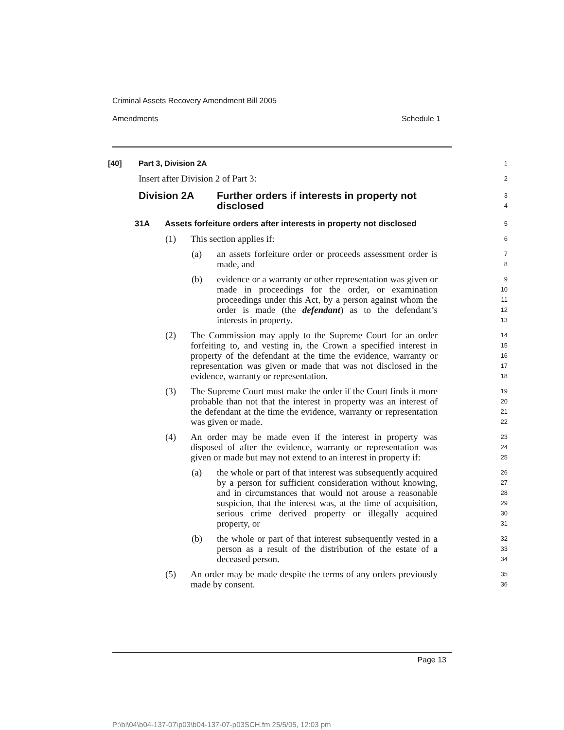Criminal Assets Recovery Amendment Bill 2005
Amendments Schedule 1
[40] Part 3, Division 2A
1
Insert after Division 2 of Part 3:
2
Division 2A Further orders if interests in property not
disclosed
3
4
31A Assets forfeiture orders after interests in property not disclosed
5
(1) This section applies if:
6
(a) an assets forfeiture order or proceeds assessment order is made, and
7
8
(b) evidence or a warranty or other representation was given or made in proceedings for the order, or examination proceedings under this Act, by a person against whom the order is made (the defendant) as to the defendant’s interests in property.
9
10
11
12
13
(2) The Commission may apply to the Supreme Court for an order forfeiting to, and vesting in, the Crown a specified interest in property of the defendant at the time the evidence, warranty or representation was given or made that was not disclosed in the evidence, warranty or representation.
14
15
16
17
18
(3) The Supreme Court must make the order if the Court finds it more probable than not that the interest in property was an interest of the defendant at the time the evidence, warranty or representation was given or made.
19
20
21
22
(4) An order may be made even if the interest in property was disposed of after the evidence, warranty or representation was given or made but may not extend to an interest in property if:
23
24
25
(a) the whole or part of that interest was subsequently acquired by a person for sufficient consideration without knowing, and in circumstances that would not arouse a reasonable suspicion, that the interest was, at the time of acquisition, serious crime derived property or illegally acquired property, or
26
27
28
29
30
31
(b) the whole or part of that interest subsequently vested in a person as a result of the distribution of the estate of a deceased person.
32
33
34
(5) An order may be made despite the terms of any orders previously made by consent.
35
36
Page 13
P:\bi\04\b04-137-07\p03\b04-137-07-p03SCH.fm 25/5/05, 12:03 pm